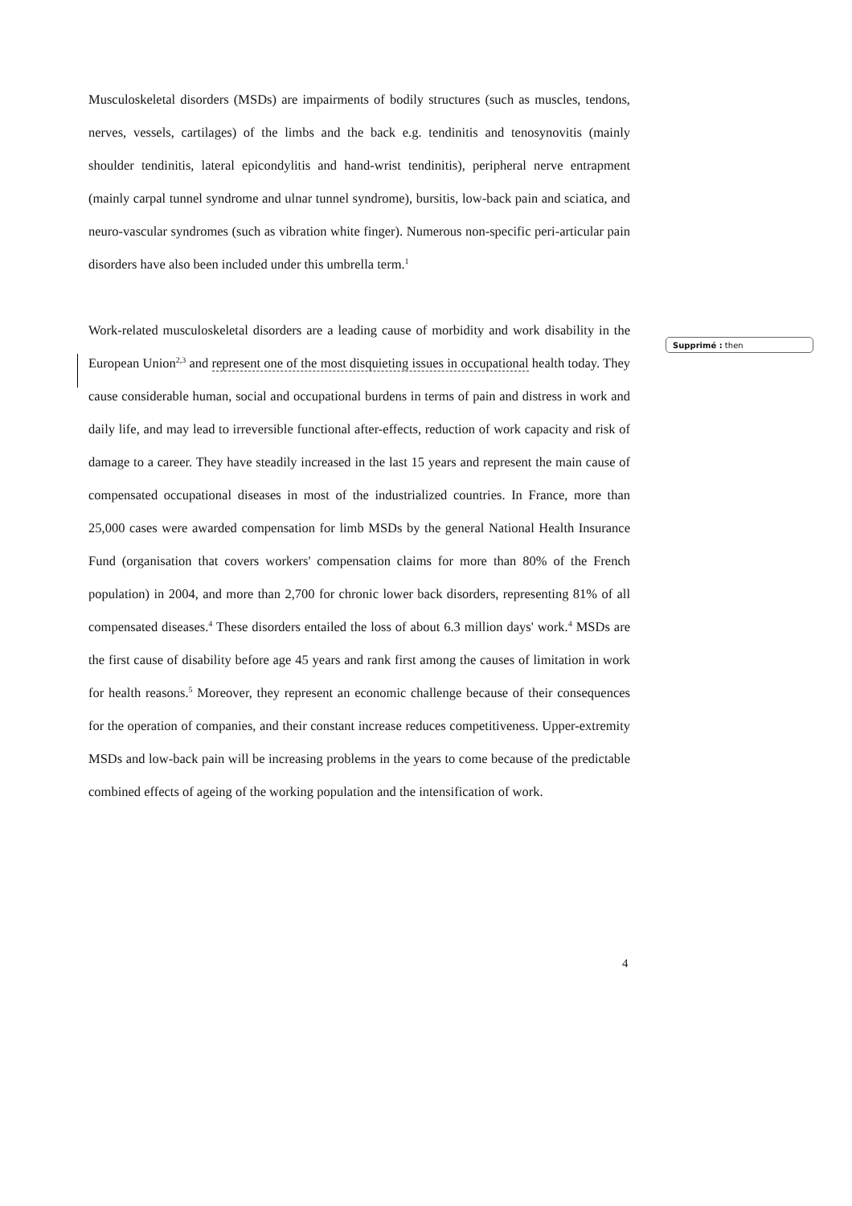Musculoskeletal disorders (MSDs) are impairments of bodily structures (such as muscles, tendons, nerves, vessels, cartilages) of the limbs and the back e.g. tendinitis and tenosynovitis (mainly shoulder tendinitis, lateral epicondylitis and hand-wrist tendinitis), peripheral nerve entrapment (mainly carpal tunnel syndrome and ulnar tunnel syndrome), bursitis, low-back pain and sciatica, and neuro-vascular syndromes (such as vibration white finger). Numerous non-specific peri-articular pain disorders have also been included under this umbrella term.<sup>1</sup>
Work-related musculoskeletal disorders are a leading cause of morbidity and work disability in the European Union<sup>2,3</sup> and represent one of the most disquieting issues in occupational health today. They cause considerable human, social and occupational burdens in terms of pain and distress in work and daily life, and may lead to irreversible functional after-effects, reduction of work capacity and risk of damage to a career. They have steadily increased in the last 15 years and represent the main cause of compensated occupational diseases in most of the industrialized countries. In France, more than 25,000 cases were awarded compensation for limb MSDs by the general National Health Insurance Fund (organisation that covers workers' compensation claims for more than 80% of the French population) in 2004, and more than 2,700 for chronic lower back disorders, representing 81% of all compensated diseases.<sup>4</sup> These disorders entailed the loss of about 6.3 million days' work.<sup>4</sup> MSDs are the first cause of disability before age 45 years and rank first among the causes of limitation in work for health reasons.<sup>5</sup> Moreover, they represent an economic challenge because of their consequences for the operation of companies, and their constant increase reduces competitiveness. Upper-extremity MSDs and low-back pain will be increasing problems in the years to come because of the predictable combined effects of ageing of the working population and the intensification of work.
Supprimé : then
4